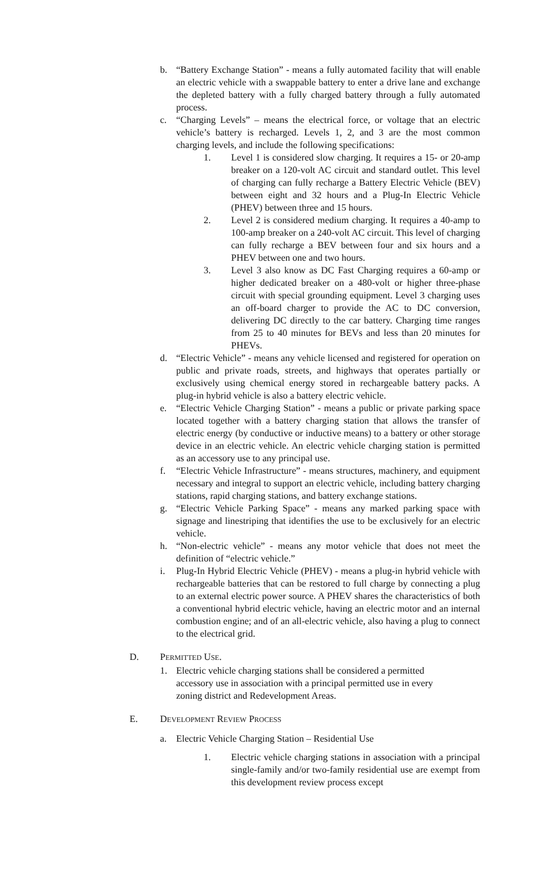b. “Battery Exchange Station” - means a fully automated facility that will enable an electric vehicle with a swappable battery to enter a drive lane and exchange the depleted battery with a fully charged battery through a fully automated process.
c. “Charging Levels” – means the electrical force, or voltage that an electric vehicle’s battery is recharged. Levels 1, 2, and 3 are the most common charging levels, and include the following specifications:
1. Level 1 is considered slow charging. It requires a 15- or 20-amp breaker on a 120-volt AC circuit and standard outlet. This level of charging can fully recharge a Battery Electric Vehicle (BEV) between eight and 32 hours and a Plug-In Electric Vehicle (PHEV) between three and 15 hours.
2. Level 2 is considered medium charging. It requires a 40-amp to 100-amp breaker on a 240-volt AC circuit. This level of charging can fully recharge a BEV between four and six hours and a PHEV between one and two hours.
3. Level 3 also know as DC Fast Charging requires a 60-amp or higher dedicated breaker on a 480-volt or higher three-phase circuit with special grounding equipment. Level 3 charging uses an off-board charger to provide the AC to DC conversion, delivering DC directly to the car battery. Charging time ranges from 25 to 40 minutes for BEVs and less than 20 minutes for PHEVs.
d. “Electric Vehicle” - means any vehicle licensed and registered for operation on public and private roads, streets, and highways that operates partially or exclusively using chemical energy stored in rechargeable battery packs. A plug-in hybrid vehicle is also a battery electric vehicle.
e. “Electric Vehicle Charging Station” - means a public or private parking space located together with a battery charging station that allows the transfer of electric energy (by conductive or inductive means) to a battery or other storage device in an electric vehicle. An electric vehicle charging station is permitted as an accessory use to any principal use.
f. “Electric Vehicle Infrastructure” - means structures, machinery, and equipment necessary and integral to support an electric vehicle, including battery charging stations, rapid charging stations, and battery exchange stations.
g. “Electric Vehicle Parking Space” - means any marked parking space with signage and linestriping that identifies the use to be exclusively for an electric vehicle.
h. “Non-electric vehicle” - means any motor vehicle that does not meet the definition of “electric vehicle.”
i. Plug-In Hybrid Electric Vehicle (PHEV) - means a plug-in hybrid vehicle with rechargeable batteries that can be restored to full charge by connecting a plug to an external electric power source. A PHEV shares the characteristics of both a conventional hybrid electric vehicle, having an electric motor and an internal combustion engine; and of an all-electric vehicle, also having a plug to connect to the electrical grid.
D. PERMITTED USE.
1. Electric vehicle charging stations shall be considered a permitted accessory use in association with a principal permitted use in every zoning district and Redevelopment Areas.
E. DEVELOPMENT REVIEW PROCESS
a. Electric Vehicle Charging Station – Residential Use
1. Electric vehicle charging stations in association with a principal single-family and/or two-family residential use are exempt from this development review process except